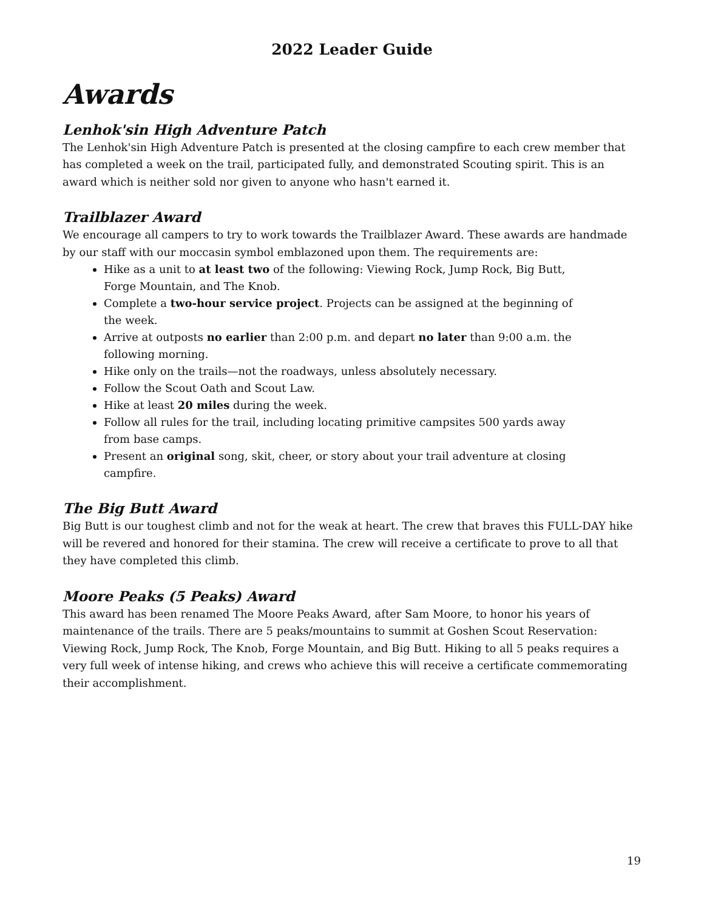2022 Leader Guide
Awards
Lenhok'sin High Adventure Patch
The Lenhok'sin High Adventure Patch is presented at the closing campfire to each crew member that has completed a week on the trail, participated fully, and demonstrated Scouting spirit. This is an award which is neither sold nor given to anyone who hasn't earned it.
Trailblazer Award
We encourage all campers to try to work towards the Trailblazer Award. These awards are handmade by our staff with our moccasin symbol emblazoned upon them. The requirements are:
Hike as a unit to at least two of the following: Viewing Rock, Jump Rock, Big Butt, Forge Mountain, and The Knob.
Complete a two-hour service project. Projects can be assigned at the beginning of the week.
Arrive at outposts no earlier than 2:00 p.m. and depart no later than 9:00 a.m. the following morning.
Hike only on the trails—not the roadways, unless absolutely necessary.
Follow the Scout Oath and Scout Law.
Hike at least 20 miles during the week.
Follow all rules for the trail, including locating primitive campsites 500 yards away from base camps.
Present an original song, skit, cheer, or story about your trail adventure at closing campfire.
The Big Butt Award
Big Butt is our toughest climb and not for the weak at heart. The crew that braves this FULL-DAY hike will be revered and honored for their stamina. The crew will receive a certificate to prove to all that they have completed this climb.
Moore Peaks (5 Peaks) Award
This award has been renamed The Moore Peaks Award, after Sam Moore, to honor his years of maintenance of the trails. There are 5 peaks/mountains to summit at Goshen Scout Reservation: Viewing Rock, Jump Rock, The Knob, Forge Mountain, and Big Butt. Hiking to all 5 peaks requires a very full week of intense hiking, and crews who achieve this will receive a certificate commemorating their accomplishment.
19